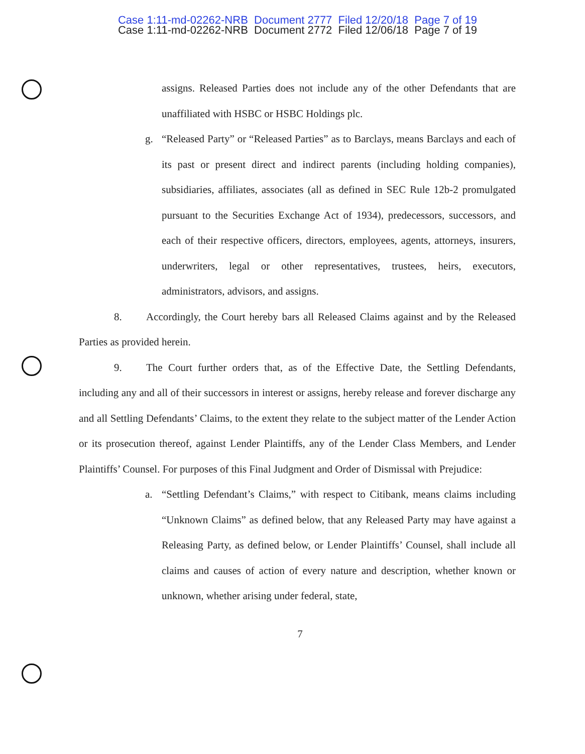Case 1:11-md-02262-NRB Document 2777 Filed 12/20/18 Page 7 of 19
Case 1:11-md-02262-NRB Document 2772 Filed 12/06/18 Page 7 of 19
assigns. Released Parties does not include any of the other Defendants that are unaffiliated with HSBC or HSBC Holdings plc.
g. “Released Party” or “Released Parties” as to Barclays, means Barclays and each of its past or present direct and indirect parents (including holding companies), subsidiaries, affiliates, associates (all as defined in SEC Rule 12b-2 promulgated pursuant to the Securities Exchange Act of 1934), predecessors, successors, and each of their respective officers, directors, employees, agents, attorneys, insurers, underwriters, legal or other representatives, trustees, heirs, executors, administrators, advisors, and assigns.
8. Accordingly, the Court hereby bars all Released Claims against and by the Released Parties as provided herein.
9. The Court further orders that, as of the Effective Date, the Settling Defendants, including any and all of their successors in interest or assigns, hereby release and forever discharge any and all Settling Defendants’ Claims, to the extent they relate to the subject matter of the Lender Action or its prosecution thereof, against Lender Plaintiffs, any of the Lender Class Members, and Lender Plaintiffs’ Counsel. For purposes of this Final Judgment and Order of Dismissal with Prejudice:
a. “Settling Defendant’s Claims,” with respect to Citibank, means claims including “Unknown Claims” as defined below, that any Released Party may have against a Releasing Party, as defined below, or Lender Plaintiffs’ Counsel, shall include all claims and causes of action of every nature and description, whether known or unknown, whether arising under federal, state,
7